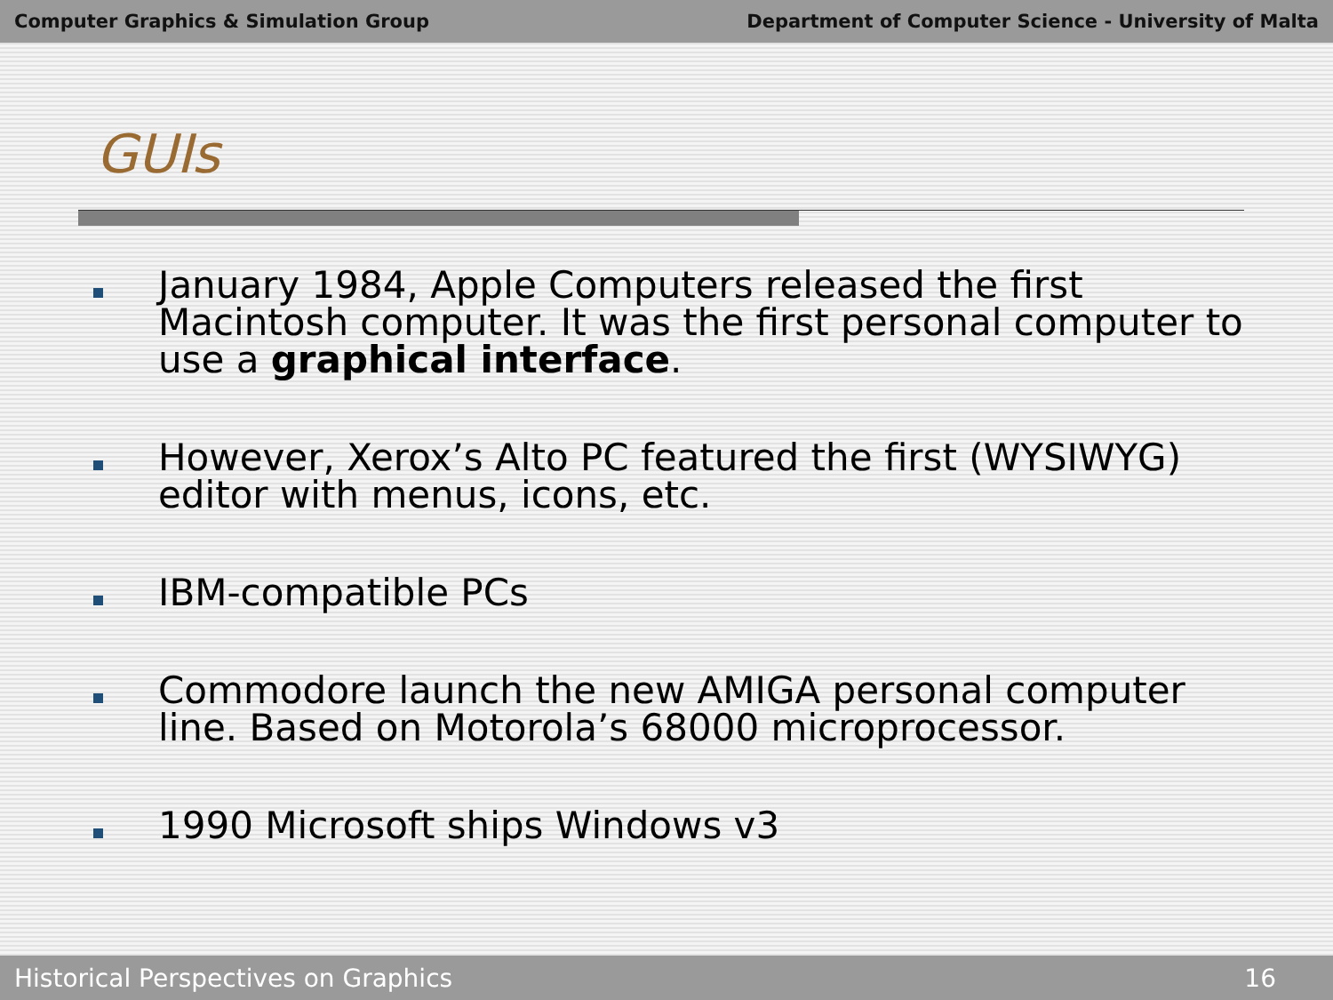Computer Graphics & Simulation Group Department of Computer Science - University of Malta
GUIs
January 1984, Apple Computers released the first Macintosh computer. It was the first personal computer to use a graphical interface.
However, Xerox’s Alto PC featured the first (WYSIWYG) editor with menus, icons, etc.
IBM-compatible PCs
Commodore launch the new AMIGA personal computer line. Based on Motorola’s 68000 microprocessor.
1990 Microsoft ships Windows v3
Historical Perspectives on Graphics 16